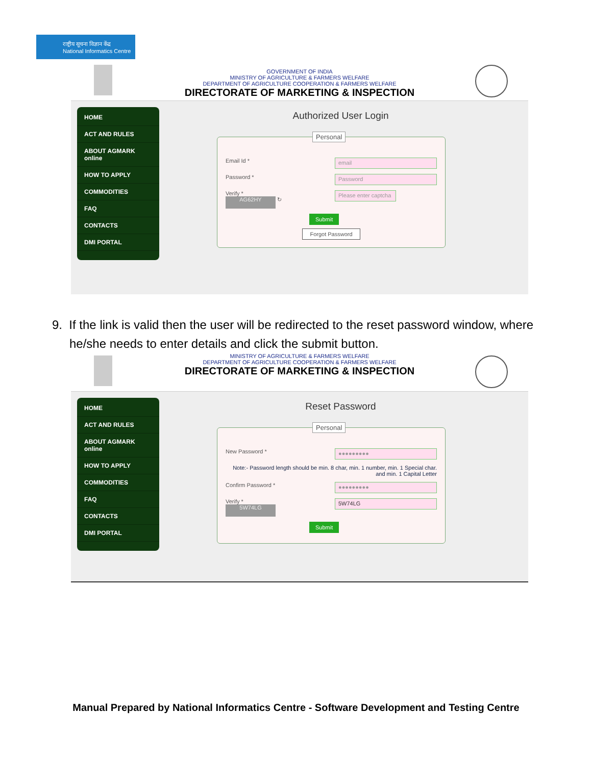राष्ट्रीय सूचना विज्ञान केंद्र
National Informatics Centre
GOVERNMENT OF INDIA
MINISTRY OF AGRICULTURE & FARMERS WELFARE
DEPARTMENT OF AGRICULTURE COOPERATION & FARMERS WELFARE
DIRECTORATE OF MARKETING & INSPECTION
HOME
ACT AND RULES
ABOUT AGMARK online
HOW TO APPLY
COMMODITIES
FAQ
CONTACTS
DMI PORTAL
Authorized User Login
Personal
Email Id * email
Password * Password
Verify *
AG62HY ↻ Please enter captcha
Submit
Forgot Password
9. If the link is valid then the user will be redirected to the reset password window, where he/she needs to enter details and click the submit button.
MINISTRY OF AGRICULTURE & FARMERS WELFARE
DEPARTMENT OF AGRICULTURE COOPERATION & FARMERS WELFARE
DIRECTORATE OF MARKETING & INSPECTION
HOME
ACT AND RULES
ABOUT AGMARK online
HOW TO APPLY
COMMODITIES
FAQ
CONTACTS
DMI PORTAL
Reset Password
Personal
New Password * ●●●●●●●●●
Note:- Password length should be min. 8 char, min. 1 number, min. 1 Special char. and min. 1 Capital Letter
Confirm Password * ●●●●●●●●●
Verify *
5W74LG 5W74LG
Submit
Manual Prepared by National Informatics Centre - Software Development and Testing Centre